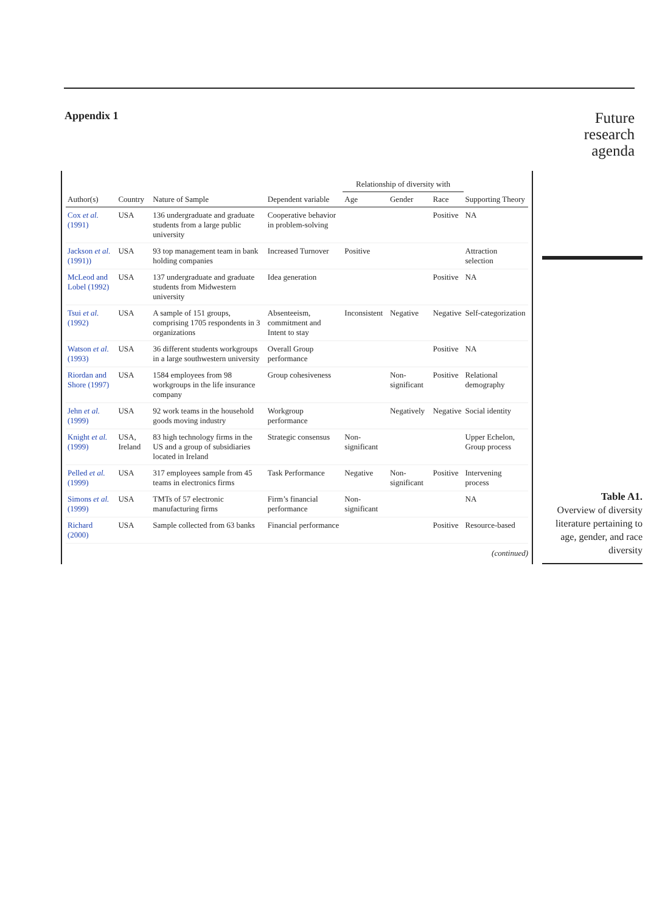Appendix 1
Future
research
agenda
| Author(s) | Country | Nature of Sample | Dependent variable | Relationship of diversity with | | | Supporting Theory |
| --- | --- | --- | --- | --- | --- | --- | --- |
| | | | | Age | Gender | Race | |
| Cox et al. (1991) | USA | 136 undergraduate and graduate students from a large public university | Cooperative behavior in problem-solving | | | Positive | NA |
| Jackson et al. (1991)) | USA | 93 top management team in bank holding companies | Increased Turnover | Positive | | | Attraction selection |
| McLeod and Lobel (1992) | USA | 137 undergraduate and graduate students from Midwestern university | Idea generation | | | Positive | NA |
| Tsui et al. (1992) | USA | A sample of 151 groups, comprising 1705 respondents in 3 organizations | Absenteeism, commitment and Intent to stay | Inconsistent | Negative | Negative | Self-categorization |
| Watson et al. (1993) | USA | 36 different students workgroups in a large southwestern university | Overall Group performance | | | Positive | NA |
| Riordan and Shore (1997) | USA | 1584 employees from 98 workgroups in the life insurance company | Group cohesiveness | | Non-significant | Positive | Relational demography |
| Jehn et al. (1999) | USA | 92 work teams in the household goods moving industry | Workgroup performance | | Negatively | Negative | Social identity |
| Knight et al. (1999) | USA, Ireland | 83 high technology firms in the US and a group of subsidiaries located in Ireland | Strategic consensus | Non-significant | | | Upper Echelon, Group process |
| Pelled et al. (1999) | USA | 317 employees sample from 45 teams in electronics firms | Task Performance | Negative | Non-significant | Positive | Intervening process |
| Simons et al. (1999) | USA | TMTs of 57 electronic manufacturing firms | Firm’s financial performance | Non-significant | | | NA |
| Richard (2000) | USA | Sample collected from 63 banks | Financial performance | | | Positive | Resource-based |
(continued)
Table A1.
Overview of diversity literature pertaining to age, gender, and race diversity